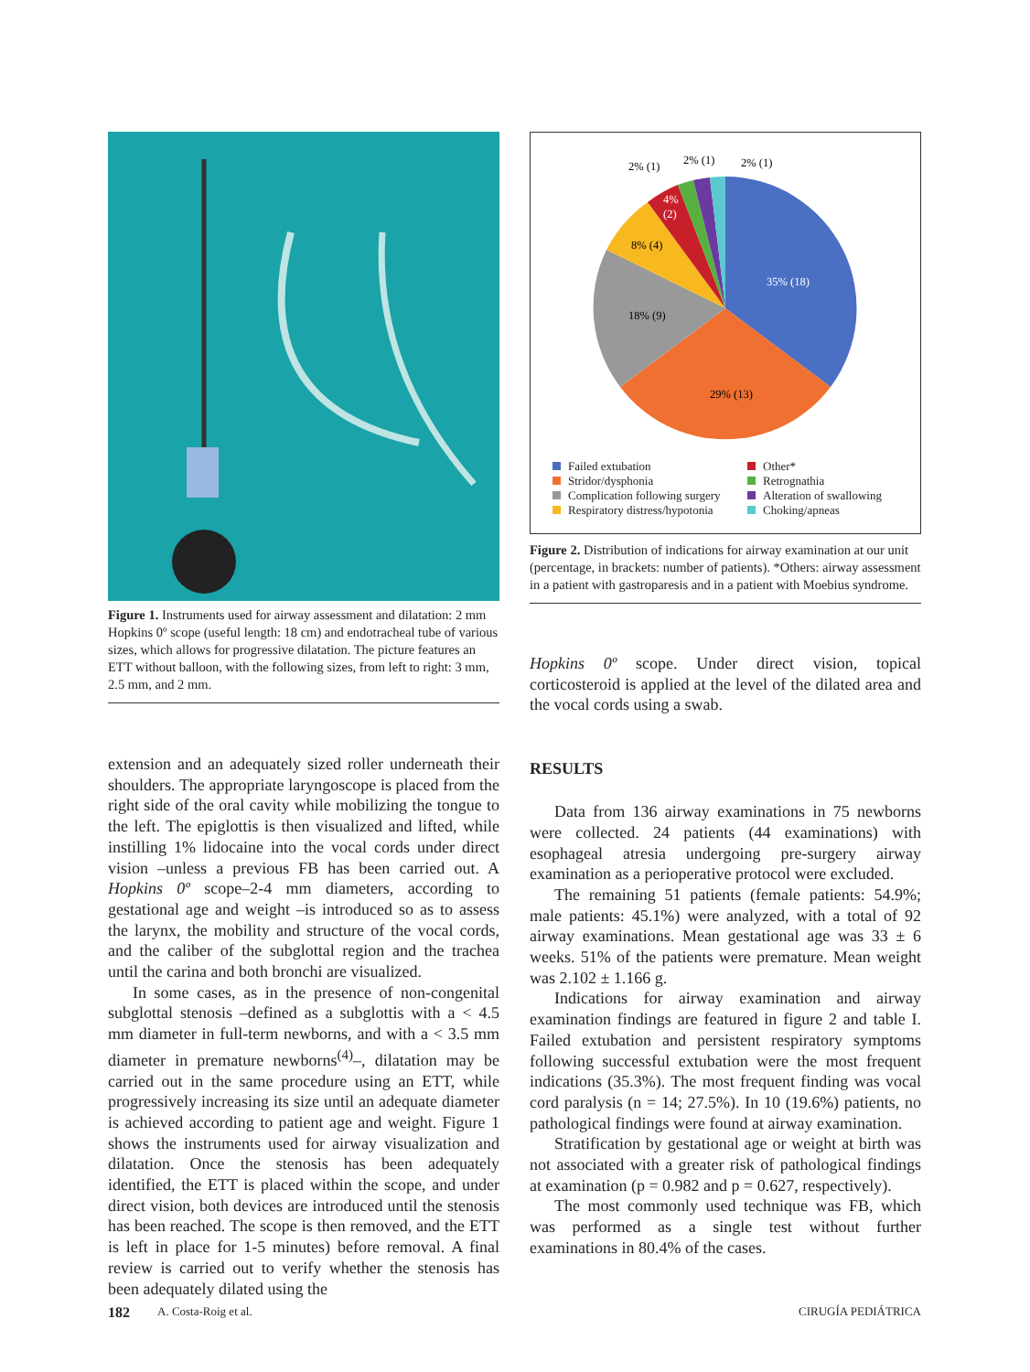Figure 1. Instruments used for airway assessment and dilatation: 2 mm Hopkins 0º scope (useful length: 18 cm) and endotracheal tube of various sizes, which allows for progressive dilatation. The picture features an ETT without balloon, with the following sizes, from left to right: 3 mm, 2.5 mm, and 2 mm.
extension and an adequately sized roller underneath their shoulders. The appropriate laryngoscope is placed from the right side of the oral cavity while mobilizing the tongue to the left. The epiglottis is then visualized and lifted, while instilling 1% lidocaine into the vocal cords under direct vision –unless a previous FB has been carried out. A Hopkins 0º scope–2-4 mm diameters, according to gestational age and weight –is introduced so as to assess the larynx, the mobility and structure of the vocal cords, and the caliber of the subglottal region and the trachea until the carina and both bronchi are visualized.
In some cases, as in the presence of non-congenital subglottal stenosis –defined as a subglottis with a < 4.5 mm diameter in full-term newborns, and with a < 3.5 mm diameter in premature newborns<sup>(4)</sup>–, dilatation may be carried out in the same procedure using an ETT, while progressively increasing its size until an adequate diameter is achieved according to patient age and weight. Figure 1 shows the instruments used for airway visualization and dilatation. Once the stenosis has been adequately identified, the ETT is placed within the scope, and under direct vision, both devices are introduced until the stenosis has been reached. The scope is then removed, and the ETT is left in place for 1-5 minutes) before removal. A final review is carried out to verify whether the stenosis has been adequately dilated using the
35% (18)
29% (13)
18% (9)
8% (4)
4%
(2)
2% (1)
2% (1)
2% (1)
Failed extubation Other* Stridor/dysphonia Retrognathia Complication following surgery Alteration of swallowing Respiratory distress/hypotonia Choking/apneas
Figure 2. Distribution of indications for airway examination at our unit (percentage, in brackets: number of patients). *Others: airway assessment in a patient with gastroparesis and in a patient with Moebius syndrome.
Hopkins 0º scope. Under direct vision, topical corticosteroid is applied at the level of the dilated area and the vocal cords using a swab.
RESULTS
Data from 136 airway examinations in 75 newborns were collected. 24 patients (44 examinations) with esophageal atresia undergoing pre-surgery airway examination as a perioperative protocol were excluded.
The remaining 51 patients (female patients: 54.9%; male patients: 45.1%) were analyzed, with a total of 92 airway examinations. Mean gestational age was 33 ± 6 weeks. 51% of the patients were premature. Mean weight was 2.102 ± 1.166 g.
Indications for airway examination and airway examination findings are featured in figure 2 and table I. Failed extubation and persistent respiratory symptoms following successful extubation were the most frequent indications (35.3%). The most frequent finding was vocal cord paralysis (n = 14; 27.5%). In 10 (19.6%) patients, no pathological findings were found at airway examination.
Stratification by gestational age or weight at birth was not associated with a greater risk of pathological findings at examination (p = 0.982 and p = 0.627, respectively).
The most commonly used technique was FB, which was performed as a single test without further examinations in 80.4% of the cases.
182 A. Costa-Roig et al. CIRUGÍA PEDIÁTRICA